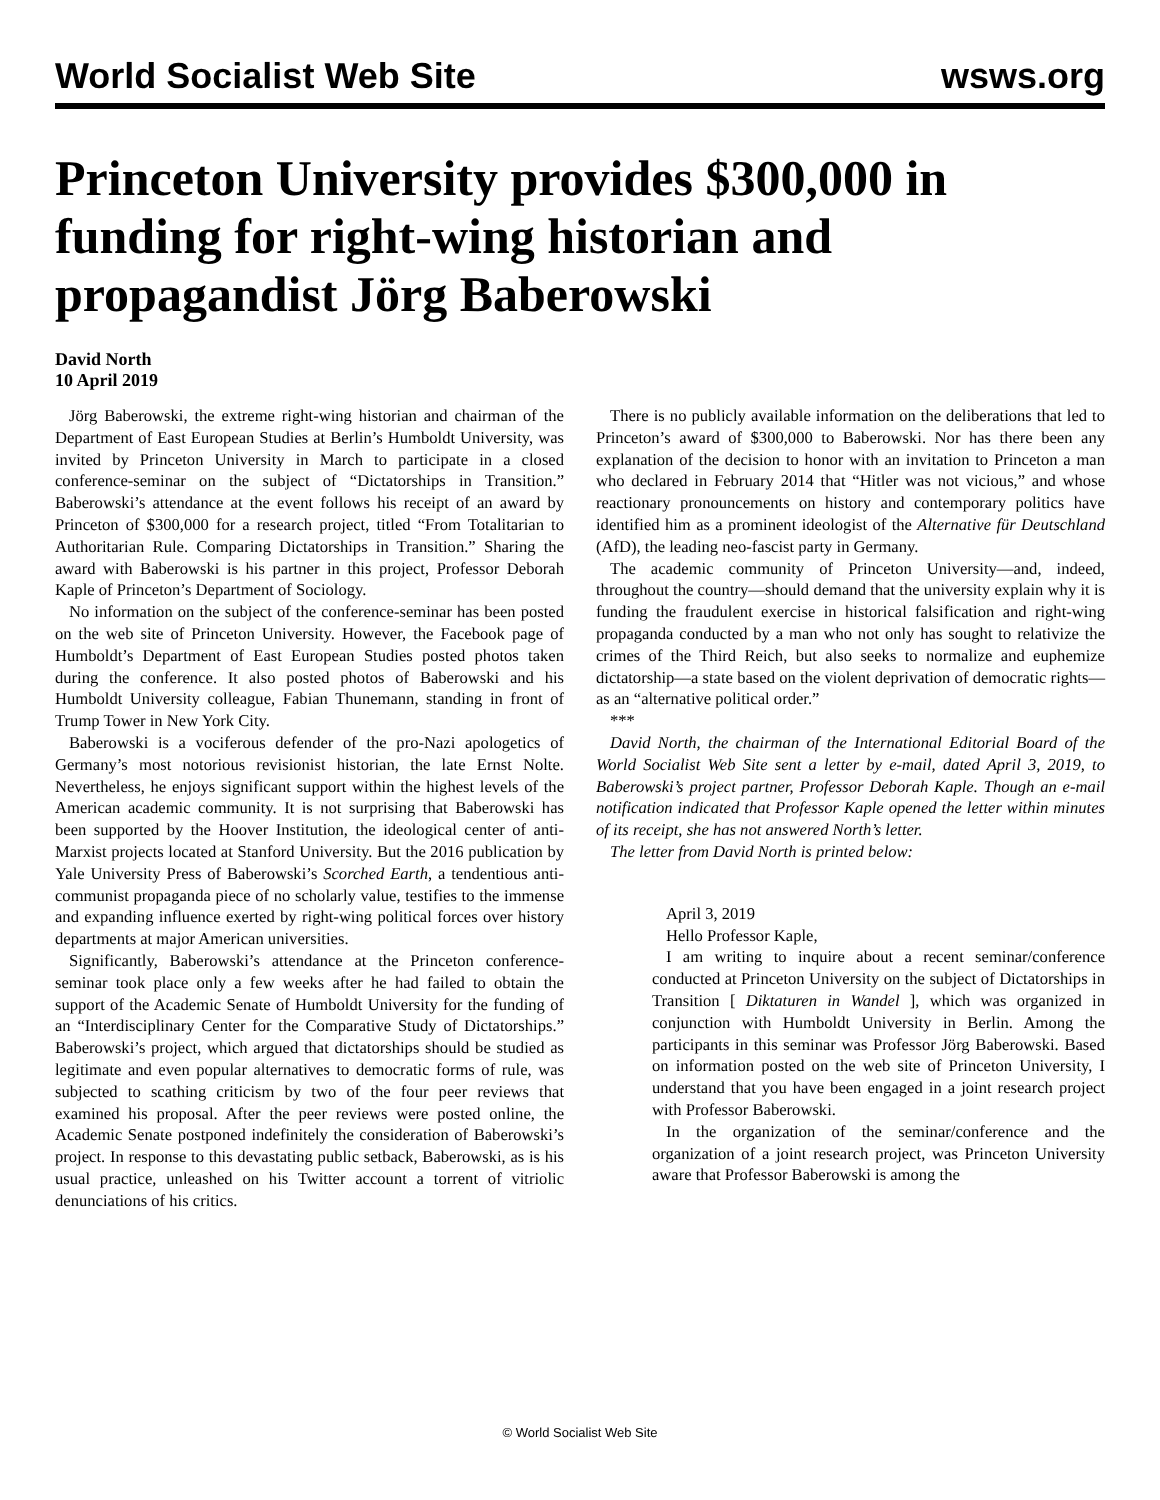World Socialist Web Site wsws.org
Princeton University provides $300,000 in funding for right-wing historian and propagandist Jörg Baberowski
David North
10 April 2019
Jörg Baberowski, the extreme right-wing historian and chairman of the Department of East European Studies at Berlin’s Humboldt University, was invited by Princeton University in March to participate in a closed conference-seminar on the subject of “Dictatorships in Transition.” Baberowski’s attendance at the event follows his receipt of an award by Princeton of $300,000 for a research project, titled “From Totalitarian to Authoritarian Rule. Comparing Dictatorships in Transition.” Sharing the award with Baberowski is his partner in this project, Professor Deborah Kaple of Princeton’s Department of Sociology.
No information on the subject of the conference-seminar has been posted on the web site of Princeton University. However, the Facebook page of Humboldt’s Department of East European Studies posted photos taken during the conference. It also posted photos of Baberowski and his Humboldt University colleague, Fabian Thunemann, standing in front of Trump Tower in New York City.
Baberowski is a vociferous defender of the pro-Nazi apologetics of Germany’s most notorious revisionist historian, the late Ernst Nolte. Nevertheless, he enjoys significant support within the highest levels of the American academic community. It is not surprising that Baberowski has been supported by the Hoover Institution, the ideological center of anti-Marxist projects located at Stanford University. But the 2016 publication by Yale University Press of Baberowski’s Scorched Earth, a tendentious anti-communist propaganda piece of no scholarly value, testifies to the immense and expanding influence exerted by right-wing political forces over history departments at major American universities.
Significantly, Baberowski’s attendance at the Princeton conference-seminar took place only a few weeks after he had failed to obtain the support of the Academic Senate of Humboldt University for the funding of an “Interdisciplinary Center for the Comparative Study of Dictatorships.” Baberowski’s project, which argued that dictatorships should be studied as legitimate and even popular alternatives to democratic forms of rule, was subjected to scathing criticism by two of the four peer reviews that examined his proposal. After the peer reviews were posted online, the Academic Senate postponed indefinitely the consideration of Baberowski’s project. In response to this devastating public setback, Baberowski, as is his usual practice, unleashed on his Twitter account a torrent of vitriolic denunciations of his critics.
There is no publicly available information on the deliberations that led to Princeton’s award of $300,000 to Baberowski. Nor has there been any explanation of the decision to honor with an invitation to Princeton a man who declared in February 2014 that “Hitler was not vicious,” and whose reactionary pronouncements on history and contemporary politics have identified him as a prominent ideologist of the Alternative für Deutschland (AfD), the leading neo-fascist party in Germany.
The academic community of Princeton University—and, indeed, throughout the country—should demand that the university explain why it is funding the fraudulent exercise in historical falsification and right-wing propaganda conducted by a man who not only has sought to relativize the crimes of the Third Reich, but also seeks to normalize and euphemize dictatorship—a state based on the violent deprivation of democratic rights—as an “alternative political order.”
***
David North, the chairman of the International Editorial Board of the World Socialist Web Site sent a letter by e-mail, dated April 3, 2019, to Baberowski’s project partner, Professor Deborah Kaple. Though an e-mail notification indicated that Professor Kaple opened the letter within minutes of its receipt, she has not answered North’s letter.
The letter from David North is printed below:
April 3, 2019
Hello Professor Kaple,
I am writing to inquire about a recent seminar/conference conducted at Princeton University on the subject of Dictatorships in Transition [ Diktaturen in Wandel ], which was organized in conjunction with Humboldt University in Berlin. Among the participants in this seminar was Professor Jörg Baberowski. Based on information posted on the web site of Princeton University, I understand that you have been engaged in a joint research project with Professor Baberowski.
In the organization of the seminar/conference and the organization of a joint research project, was Princeton University aware that Professor Baberowski is among the
© World Socialist Web Site